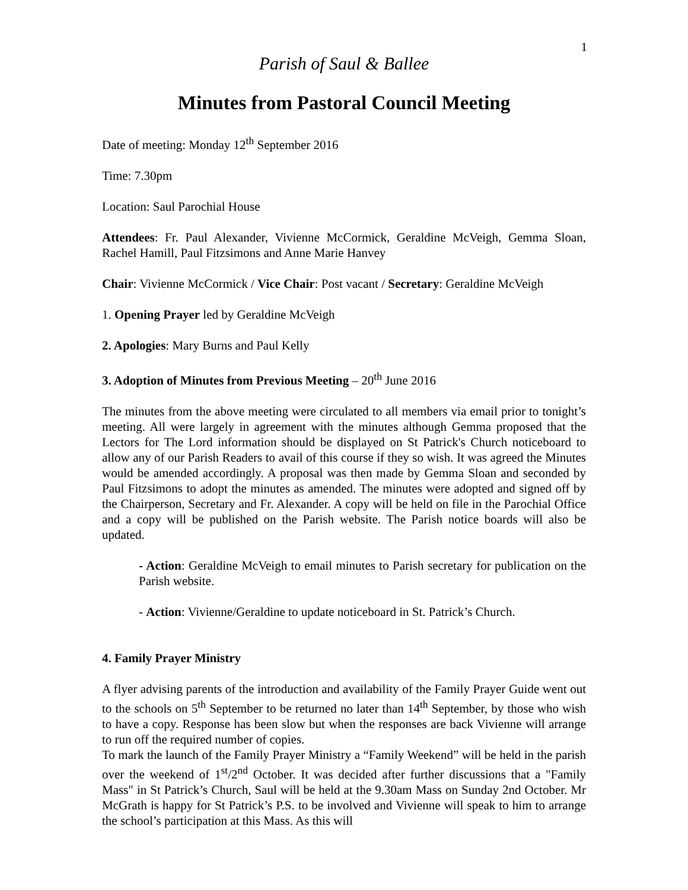1
Parish of Saul & Ballee
Minutes from Pastoral Council Meeting
Date of meeting: Monday 12<sup>th</sup> September 2016
Time: 7.30pm
Location: Saul Parochial House
Attendees: Fr. Paul Alexander, Vivienne McCormick, Geraldine McVeigh, Gemma Sloan, Rachel Hamill, Paul Fitzsimons and Anne Marie Hanvey
Chair: Vivienne McCormick / Vice Chair: Post vacant / Secretary: Geraldine McVeigh
1. Opening Prayer led by Geraldine McVeigh
2. Apologies: Mary Burns and Paul Kelly
3. Adoption of Minutes from Previous Meeting – 20<sup>th</sup> June 2016
The minutes from the above meeting were circulated to all members via email prior to tonight’s meeting. All were largely in agreement with the minutes although Gemma proposed that the Lectors for The Lord information should be displayed on St Patrick's Church noticeboard to allow any of our Parish Readers to avail of this course if they so wish. It was agreed the Minutes would be amended accordingly. A proposal was then made by Gemma Sloan and seconded by Paul Fitzsimons to adopt the minutes as amended. The minutes were adopted and signed off by the Chairperson, Secretary and Fr. Alexander. A copy will be held on file in the Parochial Office and a copy will be published on the Parish website. The Parish notice boards will also be updated.
- Action: Geraldine McVeigh to email minutes to Parish secretary for publication on the Parish website.
- Action: Vivienne/Geraldine to update noticeboard in St. Patrick’s Church.
4. Family Prayer Ministry
A flyer advising parents of the introduction and availability of the Family Prayer Guide went out to the schools on 5<sup>th</sup> September to be returned no later than 14<sup>th</sup> September, by those who wish to have a copy. Response has been slow but when the responses are back Vivienne will arrange to run off the required number of copies.
To mark the launch of the Family Prayer Ministry a “Family Weekend” will be held in the parish over the weekend of 1<sup>st</sup>/2<sup>nd</sup> October. It was decided after further discussions that a "Family Mass" in St Patrick’s Church, Saul will be held at the 9.30am Mass on Sunday 2nd October. Mr McGrath is happy for St Patrick’s P.S. to be involved and Vivienne will speak to him to arrange the school’s participation at this Mass. As this will